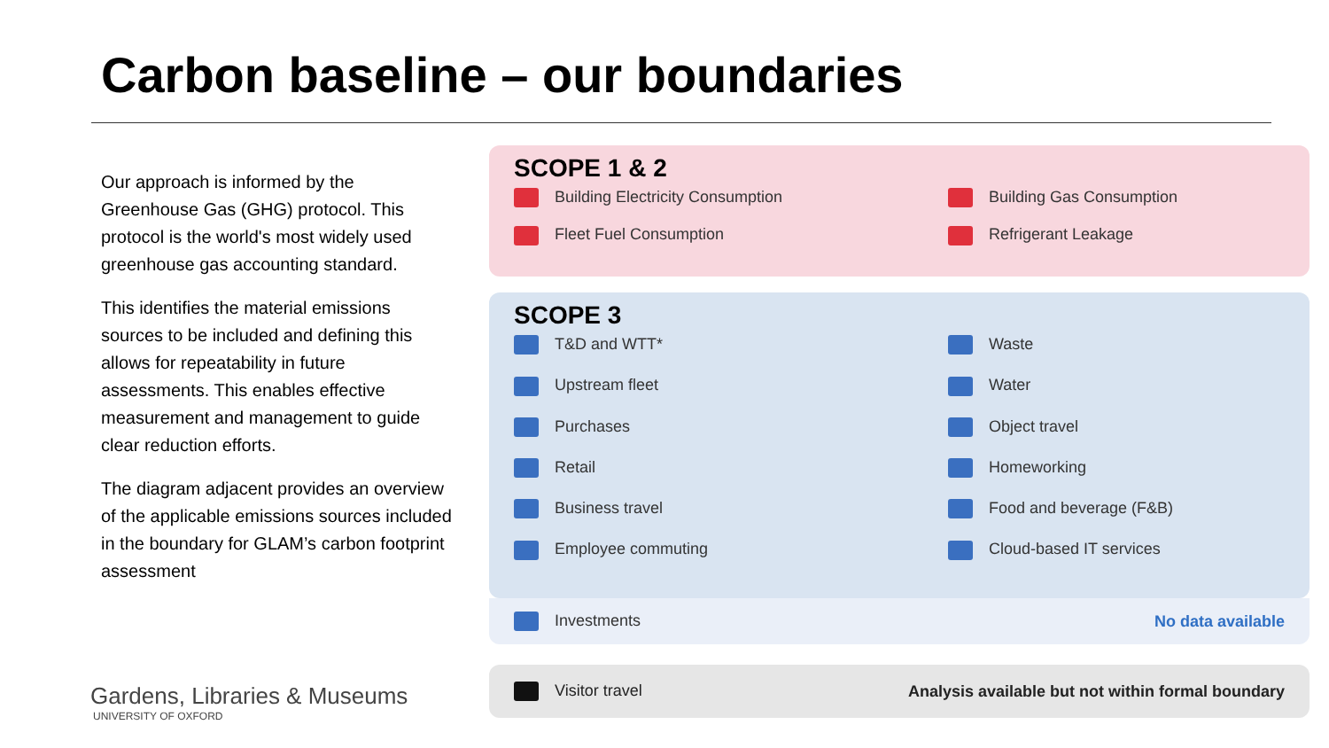Carbon baseline – our boundaries
Our approach is informed by the Greenhouse Gas (GHG) protocol. This protocol is the world's most widely used greenhouse gas accounting standard.
This identifies the material emissions sources to be included and defining this allows for repeatability in future assessments. This enables effective measurement and management to guide clear reduction efforts.
The diagram adjacent provides an overview of the applicable emissions sources included in the boundary for GLAM’s carbon footprint assessment
Gardens, Libraries & Museums
UNIVERSITY OF OXFORD
SCOPE 1 & 2
Building Electricity Consumption
Building Gas Consumption
Fleet Fuel Consumption
Refrigerant Leakage
SCOPE 3
T&D and WTT*
Waste
Upstream fleet
Water
Purchases
Object travel
Retail
Homeworking
Business travel
Food and beverage (F&B)
Employee commuting
Cloud-based IT services
Investments No data available
Visitor travel
Analysis available but not within formal boundary